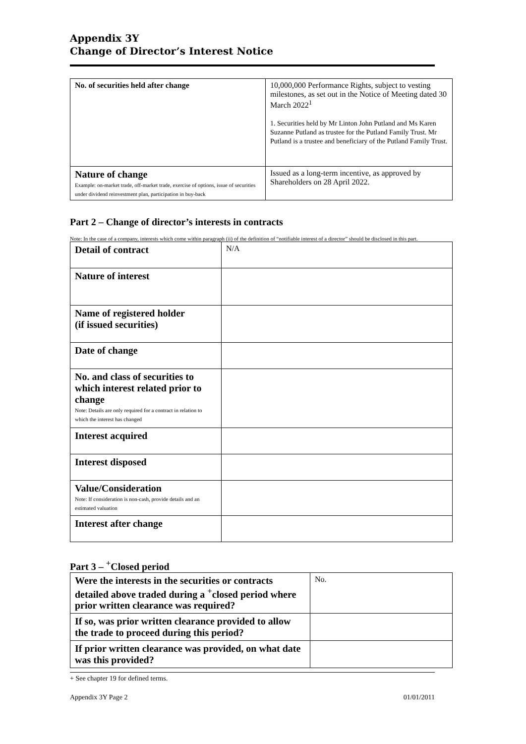Appendix 3Y
Change of Director’s Interest Notice
| No. of securities held after change | 10,000,000 Performance Rights, subject to vesting milestones, as set out in the Notice of Meeting dated 30 March 2022<sup>1</sup> 1. Securities held by Mr Linton John Putland and Ms Karen Suzanne Putland as trustee for the Putland Family Trust. Mr Putland is a trustee and beneficiary of the Putland Family Trust. |
| Nature of change Example: on-market trade, off-market trade, exercise of options, issue of securities under dividend reinvestment plan, participation in buy-back | Issued as a long-term incentive, as approved by Shareholders on 28 April 2022. |
Part 2 – Change of director’s interests in contracts
Note: In the case of a company, interests which come within paragraph (ii) of the definition of “notifiable interest of a director” should be disclosed in this part.
| Detail of contract | N/A |
| Nature of interest | |
| Name of registered holder (if issued securities) | |
| Date of change | |
| No. and class of securities to which interest related prior to change Note: Details are only required for a contract in relation to which the interest has changed | |
| Interest acquired | |
| Interest disposed | |
| Value/Consideration Note: If consideration is non-cash, provide details and an estimated valuation | |
| Interest after change | |
Part 3 – <sup>+</sup>Closed period
| Were the interests in the securities or contracts detailed above traded during a <sup>+</sup>closed period where prior written clearance was required? | No. |
| If so, was prior written clearance provided to allow the trade to proceed during this period? | |
| If prior written clearance was provided, on what date was this provided? | |
+ See chapter 19 for defined terms.
Appendix 3Y Page 2 01/01/2011